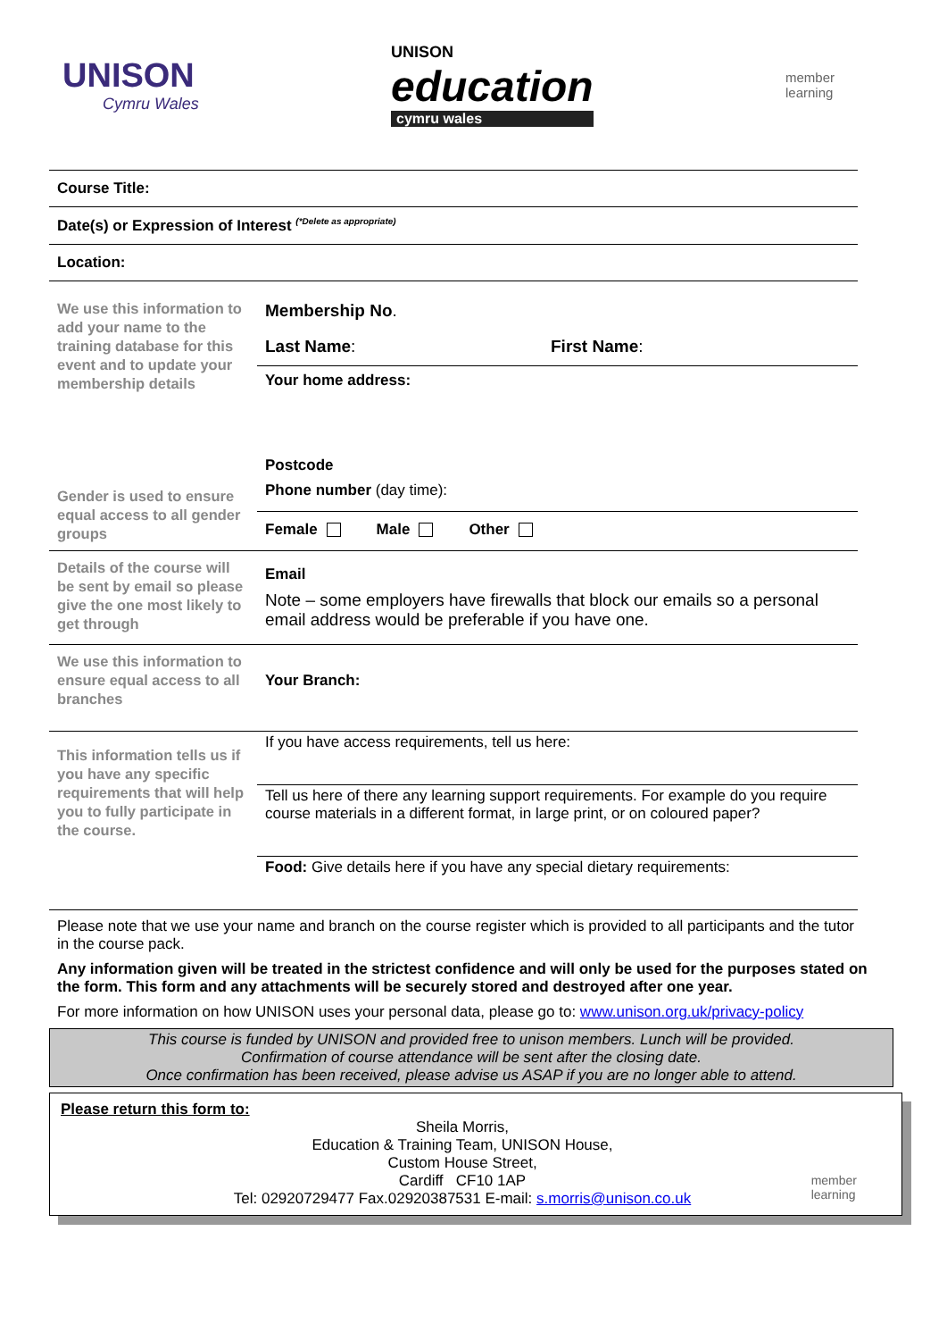UNISON
Cymru Wales
UNISON
education
cymru wales
member
learning
Course Title:
Date(s) or Expression of Interest <sup>(*Delete as appropriate)</sup>
Location:
We use this information to add your name to the training database for this event and to update your membership details
Gender is used to ensure equal access to all gender groups
Membership No.
Last Name: First Name:
Your home address:
Postcode
Phone number (day time):
Female Male Other
Details of the course will be sent by email so please give the one most likely to get through
Email
Note – some employers have firewalls that block our emails so a personal email address would be preferable if you have one.
We use this information to ensure equal access to all branches
Your Branch:
This information tells us if you have any specific requirements that will help you to fully participate in the course.
If you have access requirements, tell us here:
Tell us here of there any learning support requirements. For example do you require course materials in a different format, in large print, or on coloured paper?
Food: Give details here if you have any special dietary requirements:
Please note that we use your name and branch on the course register which is provided to all participants and the tutor in the course pack.
Any information given will be treated in the strictest confidence and will only be used for the purposes stated on the form. This form and any attachments will be securely stored and destroyed after one year.
For more information on how UNISON uses your personal data, please go to: www.unison.org.uk/privacy-policy
This course is funded by UNISON and provided free to unison members. Lunch will be provided.
Confirmation of course attendance will be sent after the closing date.
Once confirmation has been received, please advise us ASAP if you are no longer able to attend.
Please return this form to:
Sheila Morris,
Education & Training Team, UNISON House,
Custom House Street,
Cardiff CF10 1AP
Tel: 02920729477 Fax.02920387531 E-mail: s.morris@unison.co.uk
member
learning